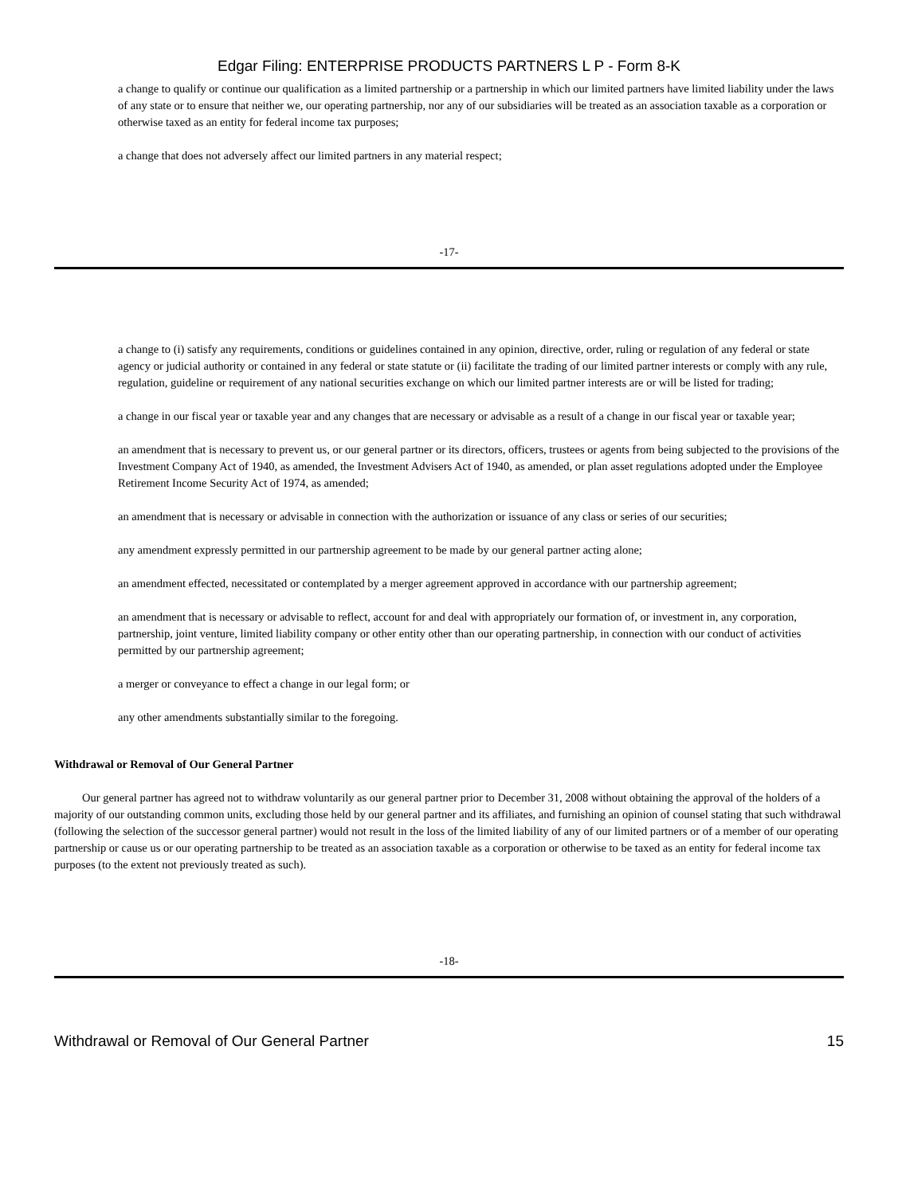Edgar Filing: ENTERPRISE PRODUCTS PARTNERS L P - Form 8-K
a change to qualify or continue our qualification as a limited partnership or a partnership in which our limited partners have limited liability under the laws of any state or to ensure that neither we, our operating partnership, nor any of our subsidiaries will be treated as an association taxable as a corporation or otherwise taxed as an entity for federal income tax purposes;
a change that does not adversely affect our limited partners in any material respect;
-17-
a change to (i) satisfy any requirements, conditions or guidelines contained in any opinion, directive, order, ruling or regulation of any federal or state agency or judicial authority or contained in any federal or state statute or (ii) facilitate the trading of our limited partner interests or comply with any rule, regulation, guideline or requirement of any national securities exchange on which our limited partner interests are or will be listed for trading;
a change in our fiscal year or taxable year and any changes that are necessary or advisable as a result of a change in our fiscal year or taxable year;
an amendment that is necessary to prevent us, or our general partner or its directors, officers, trustees or agents from being subjected to the provisions of the Investment Company Act of 1940, as amended, the Investment Advisers Act of 1940, as amended, or plan asset regulations adopted under the Employee Retirement Income Security Act of 1974, as amended;
an amendment that is necessary or advisable in connection with the authorization or issuance of any class or series of our securities;
any amendment expressly permitted in our partnership agreement to be made by our general partner acting alone;
an amendment effected, necessitated or contemplated by a merger agreement approved in accordance with our partnership agreement;
an amendment that is necessary or advisable to reflect, account for and deal with appropriately our formation of, or investment in, any corporation, partnership, joint venture, limited liability company or other entity other than our operating partnership, in connection with our conduct of activities permitted by our partnership agreement;
a merger or conveyance to effect a change in our legal form; or
any other amendments substantially similar to the foregoing.
Withdrawal or Removal of Our General Partner
Our general partner has agreed not to withdraw voluntarily as our general partner prior to December 31, 2008 without obtaining the approval of the holders of a majority of our outstanding common units, excluding those held by our general partner and its affiliates, and furnishing an opinion of counsel stating that such withdrawal (following the selection of the successor general partner) would not result in the loss of the limited liability of any of our limited partners or of a member of our operating partnership or cause us or our operating partnership to be treated as an association taxable as a corporation or otherwise to be taxed as an entity for federal income tax purposes (to the extent not previously treated as such).
-18-
Withdrawal or Removal of Our General Partner 15